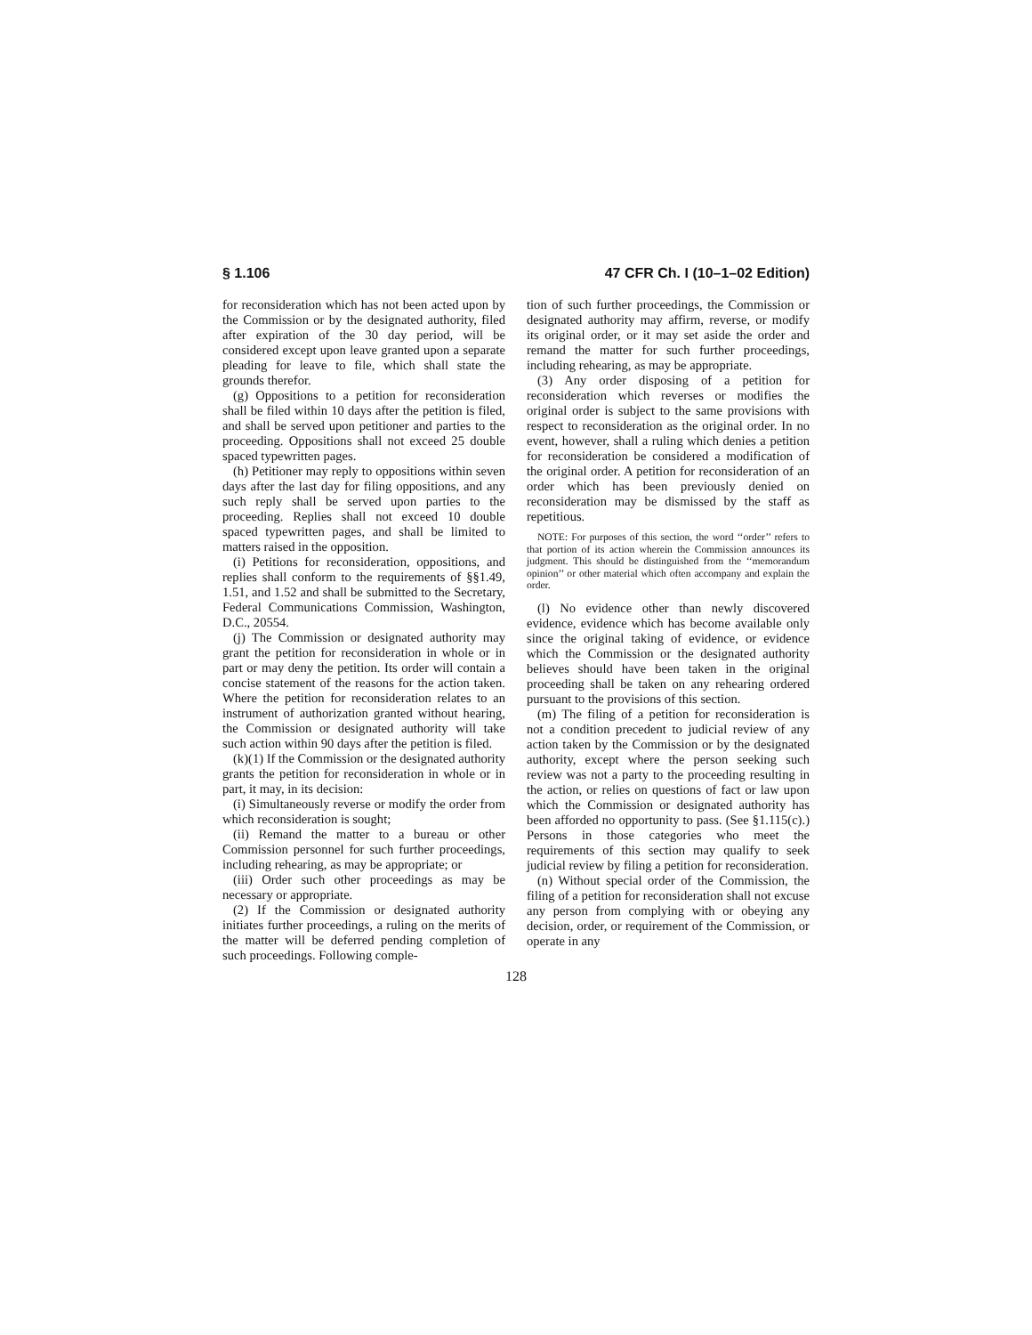§ 1.106 47 CFR Ch. I (10–1–02 Edition)
for reconsideration which has not been acted upon by the Commission or by the designated authority, filed after expiration of the 30 day period, will be considered except upon leave granted upon a separate pleading for leave to file, which shall state the grounds therefor.
(g) Oppositions to a petition for reconsideration shall be filed within 10 days after the petition is filed, and shall be served upon petitioner and parties to the proceeding. Oppositions shall not exceed 25 double spaced typewritten pages.
(h) Petitioner may reply to oppositions within seven days after the last day for filing oppositions, and any such reply shall be served upon parties to the proceeding. Replies shall not exceed 10 double spaced typewritten pages, and shall be limited to matters raised in the opposition.
(i) Petitions for reconsideration, oppositions, and replies shall conform to the requirements of §§1.49, 1.51, and 1.52 and shall be submitted to the Secretary, Federal Communications Commission, Washington, D.C., 20554.
(j) The Commission or designated authority may grant the petition for reconsideration in whole or in part or may deny the petition. Its order will contain a concise statement of the reasons for the action taken. Where the petition for reconsideration relates to an instrument of authorization granted without hearing, the Commission or designated authority will take such action within 90 days after the petition is filed.
(k)(1) If the Commission or the designated authority grants the petition for reconsideration in whole or in part, it may, in its decision:
(i) Simultaneously reverse or modify the order from which reconsideration is sought;
(ii) Remand the matter to a bureau or other Commission personnel for such further proceedings, including rehearing, as may be appropriate; or
(iii) Order such other proceedings as may be necessary or appropriate.
(2) If the Commission or designated authority initiates further proceedings, a ruling on the merits of the matter will be deferred pending completion of such proceedings. Following comple-
tion of such further proceedings, the Commission or designated authority may affirm, reverse, or modify its original order, or it may set aside the order and remand the matter for such further proceedings, including rehearing, as may be appropriate.
(3) Any order disposing of a petition for reconsideration which reverses or modifies the original order is subject to the same provisions with respect to reconsideration as the original order. In no event, however, shall a ruling which denies a petition for reconsideration be considered a modification of the original order. A petition for reconsideration of an order which has been previously denied on reconsideration may be dismissed by the staff as repetitious.
NOTE: For purposes of this section, the word ‘‘order’’ refers to that portion of its action wherein the Commission announces its judgment. This should be distinguished from the ‘‘memorandum opinion’’ or other material which often accompany and explain the order.
(l) No evidence other than newly discovered evidence, evidence which has become available only since the original taking of evidence, or evidence which the Commission or the designated authority believes should have been taken in the original proceeding shall be taken on any rehearing ordered pursuant to the provisions of this section.
(m) The filing of a petition for reconsideration is not a condition precedent to judicial review of any action taken by the Commission or by the designated authority, except where the person seeking such review was not a party to the proceeding resulting in the action, or relies on questions of fact or law upon which the Commission or designated authority has been afforded no opportunity to pass. (See §1.115(c).) Persons in those categories who meet the requirements of this section may qualify to seek judicial review by filing a petition for reconsideration.
(n) Without special order of the Commission, the filing of a petition for reconsideration shall not excuse any person from complying with or obeying any decision, order, or requirement of the Commission, or operate in any
128